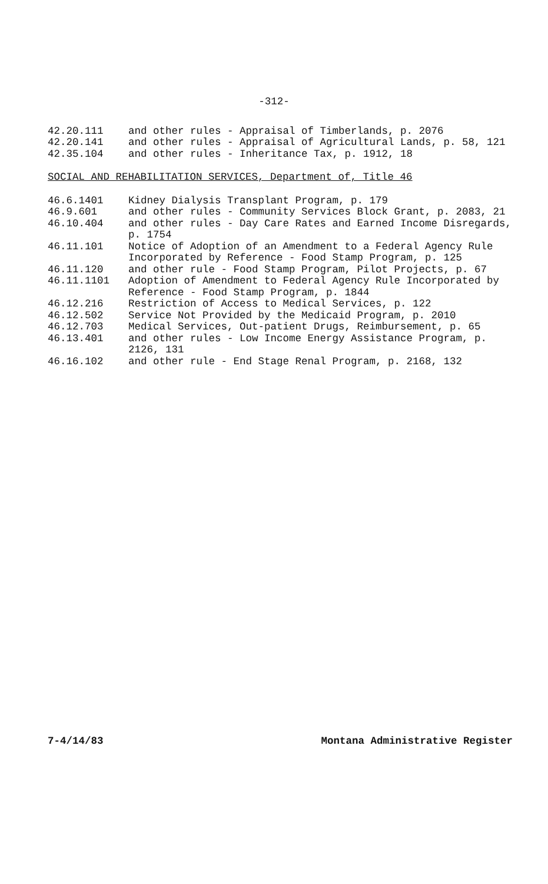-312-
42.20.111 and other rules - Appraisal of Timberlands, p. 2076
42.20.141 and other rules - Appraisal of Agricultural Lands, p. 58, 121
42.35.104 and other rules - Inheritance Tax, p. 1912, 18
SOCIAL AND REHABILITATION SERVICES, Department of, Title 46
46.6.1401 Kidney Dialysis Transplant Program, p. 179
46.9.601 and other rules - Community Services Block Grant, p. 2083, 21
46.10.404 and other rules - Day Care Rates and Earned Income Disregards, p. 1754
46.11.101 Notice of Adoption of an Amendment to a Federal Agency Rule Incorporated by Reference - Food Stamp Program, p. 125
46.11.120 and other rule - Food Stamp Program, Pilot Projects, p. 67
46.11.1101 Adoption of Amendment to Federal Agency Rule Incorporated by Reference - Food Stamp Program, p. 1844
46.12.216 Restriction of Access to Medical Services, p. 122
46.12.502 Service Not Provided by the Medicaid Program, p. 2010
46.12.703 Medical Services, Out-patient Drugs, Reimbursement, p. 65
46.13.401 and other rules - Low Income Energy Assistance Program, p. 2126, 131
46.16.102 and other rule - End Stage Renal Program, p. 2168, 132
7-4/14/83 Montana Administrative Register